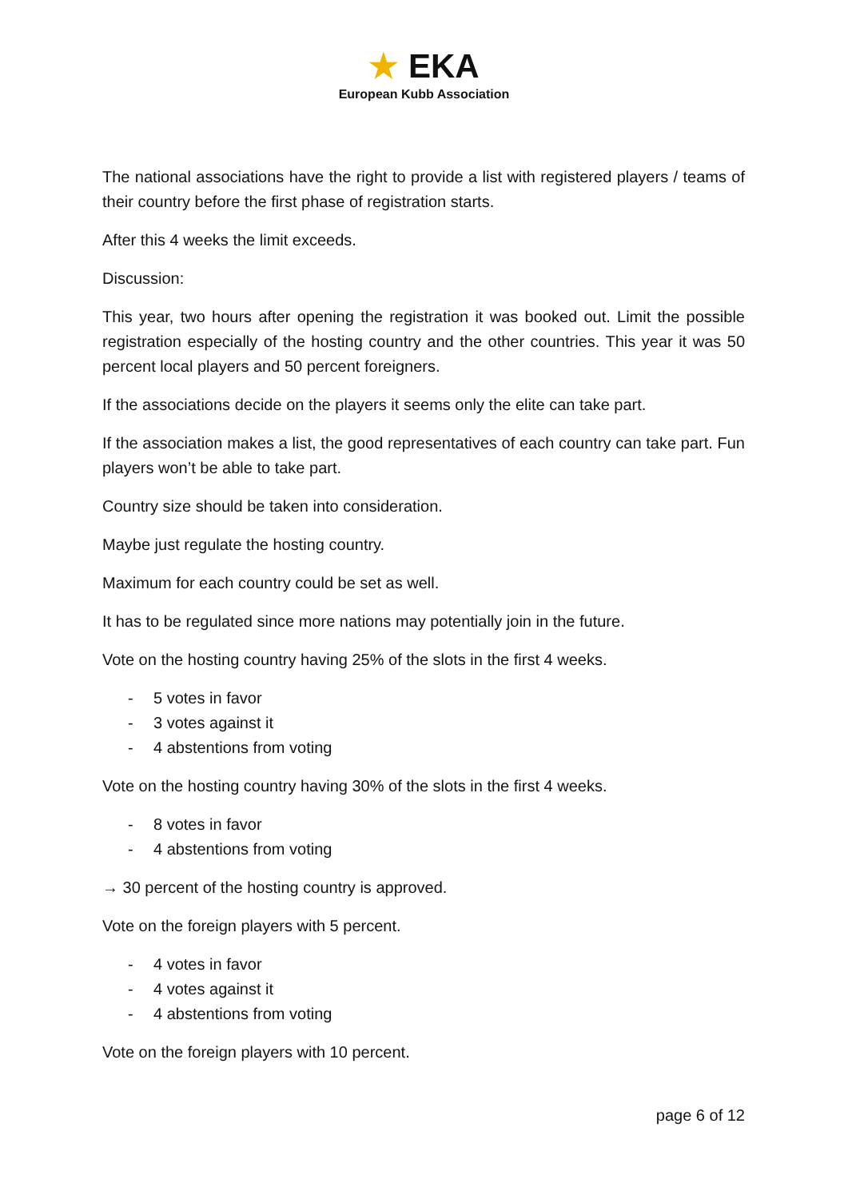★ EKA
European Kubb Association
The national associations have the right to provide a list with registered players / teams of their country before the first phase of registration starts.
After this 4 weeks the limit exceeds.
Discussion:
This year, two hours after opening the registration it was booked out. Limit the possible registration especially of the hosting country and the other countries. This year it was 50 percent local players and 50 percent foreigners.
If the associations decide on the players it seems only the elite can take part.
If the association makes a list, the good representatives of each country can take part. Fun players won’t be able to take part.
Country size should be taken into consideration.
Maybe just regulate the hosting country.
Maximum for each country could be set as well.
It has to be regulated since more nations may potentially join in the future.
Vote on the hosting country having 25% of the slots in the first 4 weeks.
- 5 votes in favor
- 3 votes against it
- 4 abstentions from voting
Vote on the hosting country having 30% of the slots in the first 4 weeks.
- 8 votes in favor
- 4 abstentions from voting
→ 30 percent of the hosting country is approved.
Vote on the foreign players with 5 percent.
- 4 votes in favor
- 4 votes against it
- 4 abstentions from voting
Vote on the foreign players with 10 percent.
page 6 of 12